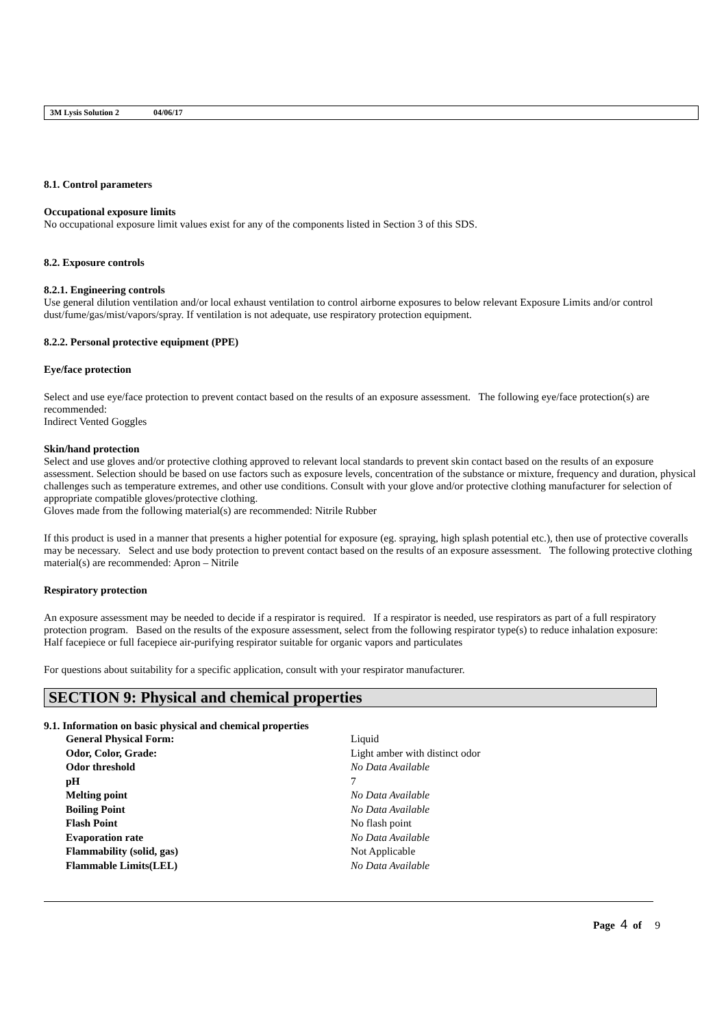3M Lysis Solution 2 04/06/17
8.1. Control parameters
Occupational exposure limits
No occupational exposure limit values exist for any of the components listed in Section 3 of this SDS.
8.2. Exposure controls
8.2.1. Engineering controls
Use general dilution ventilation and/or local exhaust ventilation to control airborne exposures to below relevant Exposure Limits and/or control dust/fume/gas/mist/vapors/spray. If ventilation is not adequate, use respiratory protection equipment.
8.2.2. Personal protective equipment (PPE)
Eye/face protection
Select and use eye/face protection to prevent contact based on the results of an exposure assessment. The following eye/face protection(s) are recommended:
Indirect Vented Goggles
Skin/hand protection
Select and use gloves and/or protective clothing approved to relevant local standards to prevent skin contact based on the results of an exposure assessment. Selection should be based on use factors such as exposure levels, concentration of the substance or mixture, frequency and duration, physical challenges such as temperature extremes, and other use conditions. Consult with your glove and/or protective clothing manufacturer for selection of appropriate compatible gloves/protective clothing.
Gloves made from the following material(s) are recommended: Nitrile Rubber
If this product is used in a manner that presents a higher potential for exposure (eg. spraying, high splash potential etc.), then use of protective coveralls may be necessary. Select and use body protection to prevent contact based on the results of an exposure assessment. The following protective clothing material(s) are recommended: Apron – Nitrile
Respiratory protection
An exposure assessment may be needed to decide if a respirator is required. If a respirator is needed, use respirators as part of a full respiratory protection program. Based on the results of the exposure assessment, select from the following respirator type(s) to reduce inhalation exposure:
Half facepiece or full facepiece air-purifying respirator suitable for organic vapors and particulates
For questions about suitability for a specific application, consult with your respirator manufacturer.
SECTION 9: Physical and chemical properties
9.1. Information on basic physical and chemical properties
| General Physical Form: | Liquid |
| Odor, Color, Grade: | Light amber with distinct odor |
| Odor threshold | No Data Available |
| pH | 7 |
| Melting point | No Data Available |
| Boiling Point | No Data Available |
| Flash Point | No flash point |
| Evaporation rate | No Data Available |
| Flammability (solid, gas) | Not Applicable |
| Flammable Limits(LEL) | No Data Available |
Page 4 of 9